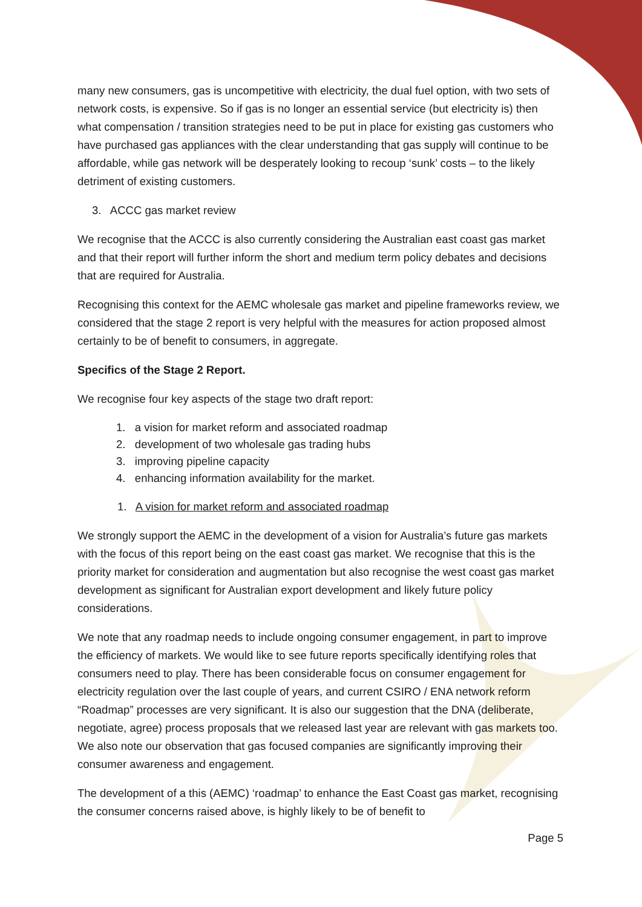many new consumers, gas is uncompetitive with electricity, the dual fuel option, with two sets of network costs, is expensive. So if gas is no longer an essential service (but electricity is) then what compensation / transition strategies need to be put in place for existing gas customers who have purchased gas appliances with the clear understanding that gas supply will continue to be affordable, while gas network will be desperately looking to recoup ‘sunk’ costs – to the likely detriment of existing customers.
3. ACCC gas market review
We recognise that the ACCC is also currently considering the Australian east coast gas market and that their report will further inform the short and medium term policy debates and decisions that are required for Australia.
Recognising this context for the AEMC wholesale gas market and pipeline frameworks review, we considered that the stage 2 report is very helpful with the measures for action proposed almost certainly to be of benefit to consumers, in aggregate.
Specifics of the Stage 2 Report.
We recognise four key aspects of the stage two draft report:
1. a vision for market reform and associated roadmap
2. development of two wholesale gas trading hubs
3. improving pipeline capacity
4. enhancing information availability for the market.
1. A vision for market reform and associated roadmap
We strongly support the AEMC in the development of a vision for Australia’s future gas markets with the focus of this report being on the east coast gas market. We recognise that this is the priority market for consideration and augmentation but also recognise the west coast gas market development as significant for Australian export development and likely future policy considerations.
We note that any roadmap needs to include ongoing consumer engagement, in part to improve the efficiency of markets. We would like to see future reports specifically identifying roles that consumers need to play. There has been considerable focus on consumer engagement for electricity regulation over the last couple of years, and current CSIRO / ENA network reform “Roadmap” processes are very significant. It is also our suggestion that the DNA (deliberate, negotiate, agree) process proposals that we released last year are relevant with gas markets too. We also note our observation that gas focused companies are significantly improving their consumer awareness and engagement.
The development of a this (AEMC) ‘roadmap’ to enhance the East Coast gas market, recognising the consumer concerns raised above, is highly likely to be of benefit to
Page 5